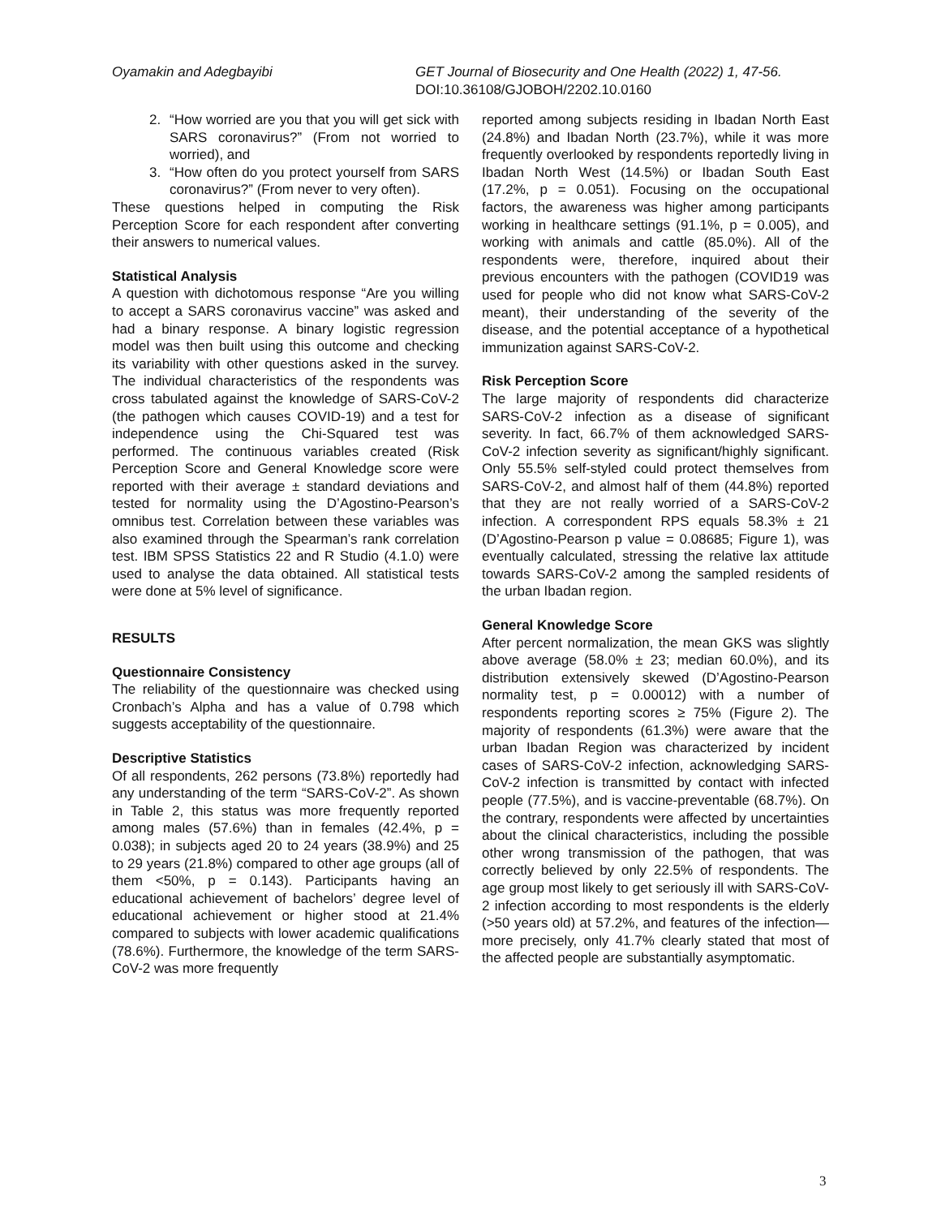Oyamakin and Adegbayibi GET Journal of Biosecurity and One Health (2022) 1, 47-56.
DOI:10.36108/GJOBOH/2202.10.0160
2. “How worried are you that you will get sick with SARS coronavirus?” (From not worried to worried), and
3. “How often do you protect yourself from SARS coronavirus?” (From never to very often).
These questions helped in computing the Risk Perception Score for each respondent after converting their answers to numerical values.
Statistical Analysis
A question with dichotomous response “Are you willing to accept a SARS coronavirus vaccine” was asked and had a binary response. A binary logistic regression model was then built using this outcome and checking its variability with other questions asked in the survey. The individual characteristics of the respondents was cross tabulated against the knowledge of SARS-CoV-2 (the pathogen which causes COVID-19) and a test for independence using the Chi-Squared test was performed. The continuous variables created (Risk Perception Score and General Knowledge score were reported with their average ± standard deviations and tested for normality using the D’Agostino-Pearson’s omnibus test. Correlation between these variables was also examined through the Spearman’s rank correlation test. IBM SPSS Statistics 22 and R Studio (4.1.0) were used to analyse the data obtained. All statistical tests were done at 5% level of significance.
RESULTS
Questionnaire Consistency
The reliability of the questionnaire was checked using Cronbach’s Alpha and has a value of 0.798 which suggests acceptability of the questionnaire.
Descriptive Statistics
Of all respondents, 262 persons (73.8%) reportedly had any understanding of the term “SARS-CoV-2”. As shown in Table 2, this status was more frequently reported among males (57.6%) than in females (42.4%, p = 0.038); in subjects aged 20 to 24 years (38.9%) and 25 to 29 years (21.8%) compared to other age groups (all of them <50%, p = 0.143). Participants having an educational achievement of bachelors’ degree level of educational achievement or higher stood at 21.4% compared to subjects with lower academic qualifications (78.6%). Furthermore, the knowledge of the term SARS-CoV-2 was more frequently
reported among subjects residing in Ibadan North East (24.8%) and Ibadan North (23.7%), while it was more frequently overlooked by respondents reportedly living in Ibadan North West (14.5%) or Ibadan South East (17.2%, p = 0.051). Focusing on the occupational factors, the awareness was higher among participants working in healthcare settings (91.1%, p = 0.005), and working with animals and cattle (85.0%). All of the respondents were, therefore, inquired about their previous encounters with the pathogen (COVID19 was used for people who did not know what SARS-CoV-2 meant), their understanding of the severity of the disease, and the potential acceptance of a hypothetical immunization against SARS-CoV-2.
Risk Perception Score
The large majority of respondents did characterize SARS-CoV-2 infection as a disease of significant severity. In fact, 66.7% of them acknowledged SARS-CoV-2 infection severity as significant/highly significant. Only 55.5% self-styled could protect themselves from SARS-CoV-2, and almost half of them (44.8%) reported that they are not really worried of a SARS-CoV-2 infection. A correspondent RPS equals 58.3% ± 21 (D’Agostino-Pearson p value = 0.08685; Figure 1), was eventually calculated, stressing the relative lax attitude towards SARS-CoV-2 among the sampled residents of the urban Ibadan region.
General Knowledge Score
After percent normalization, the mean GKS was slightly above average (58.0% ± 23; median 60.0%), and its distribution extensively skewed (D’Agostino-Pearson normality test, p = 0.00012) with a number of respondents reporting scores ≥ 75% (Figure 2). The majority of respondents (61.3%) were aware that the urban Ibadan Region was characterized by incident cases of SARS-CoV-2 infection, acknowledging SARS-CoV-2 infection is transmitted by contact with infected people (77.5%), and is vaccine-preventable (68.7%). On the contrary, respondents were affected by uncertainties about the clinical characteristics, including the possible other wrong transmission of the pathogen, that was correctly believed by only 22.5% of respondents. The age group most likely to get seriously ill with SARS-CoV-2 infection according to most respondents is the elderly (>50 years old) at 57.2%, and features of the infection—more precisely, only 41.7% clearly stated that most of the affected people are substantially asymptomatic.
3